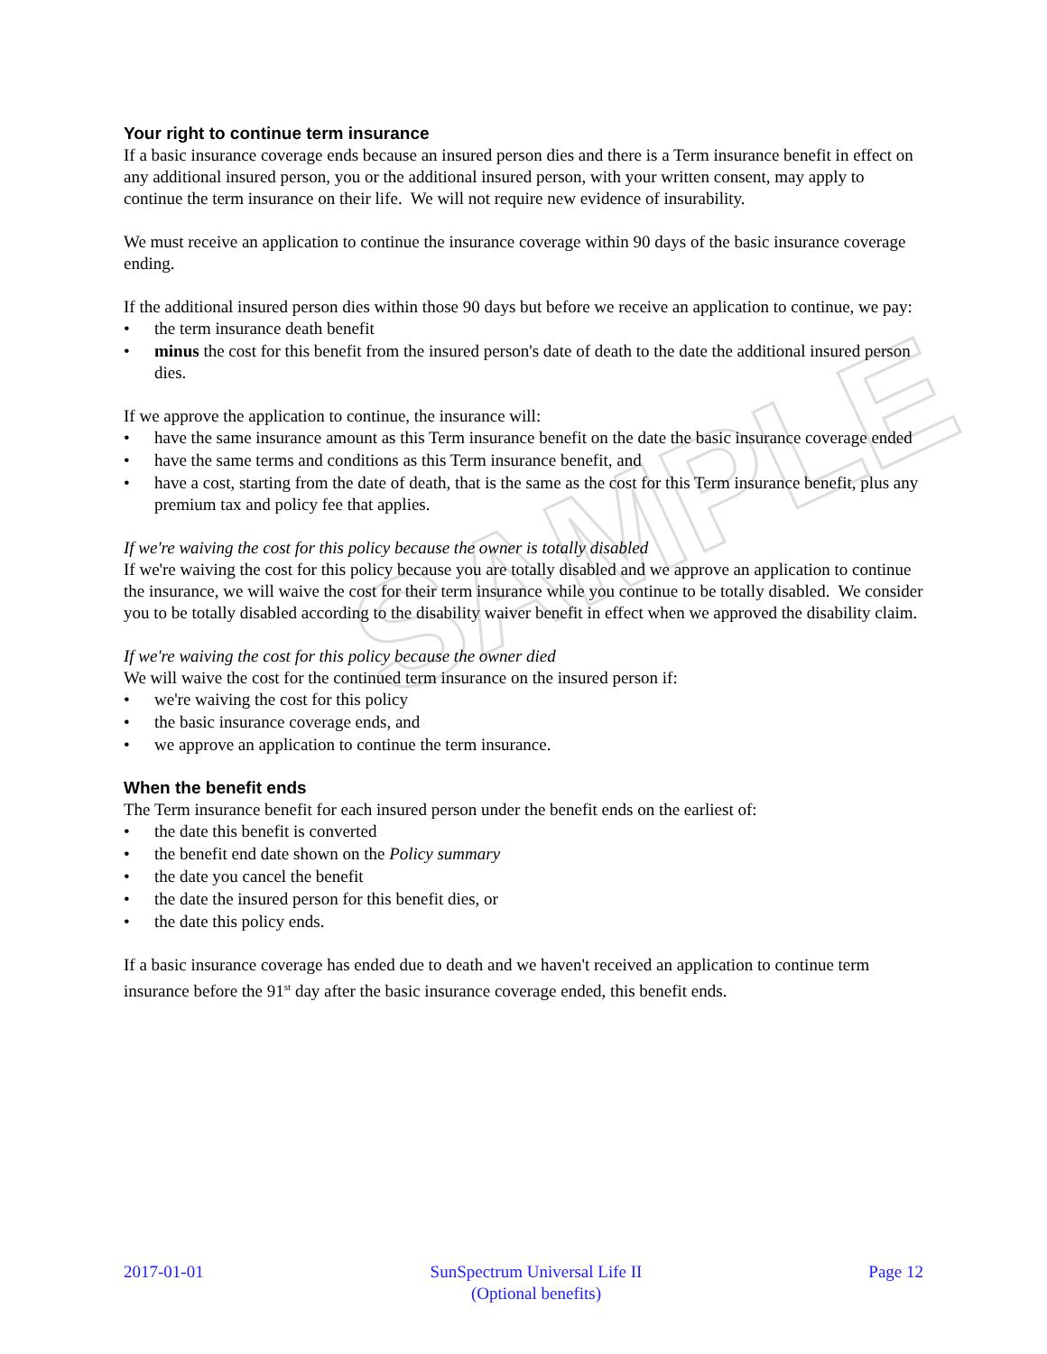SAMPLE
Your right to continue term insurance
If a basic insurance coverage ends because an insured person dies and there is a Term insurance benefit in effect on any additional insured person, you or the additional insured person, with your written consent, may apply to continue the term insurance on their life. We will not require new evidence of insurability.
We must receive an application to continue the insurance coverage within 90 days of the basic insurance coverage ending.
If the additional insured person dies within those 90 days but before we receive an application to continue, we pay:
• the term insurance death benefit
• minus the cost for this benefit from the insured person's date of death to the date the additional insured person dies.
If we approve the application to continue, the insurance will:
• have the same insurance amount as this Term insurance benefit on the date the basic insurance coverage ended
• have the same terms and conditions as this Term insurance benefit, and
• have a cost, starting from the date of death, that is the same as the cost for this Term insurance benefit, plus any premium tax and policy fee that applies.
If we're waiving the cost for this policy because the owner is totally disabled
If we're waiving the cost for this policy because you are totally disabled and we approve an application to continue the insurance, we will waive the cost for their term insurance while you continue to be totally disabled. We consider you to be totally disabled according to the disability waiver benefit in effect when we approved the disability claim.
If we're waiving the cost for this policy because the owner died
We will waive the cost for the continued term insurance on the insured person if:
• we're waiving the cost for this policy
• the basic insurance coverage ends, and
• we approve an application to continue the term insurance.
When the benefit ends
The Term insurance benefit for each insured person under the benefit ends on the earliest of:
• the date this benefit is converted
• the benefit end date shown on the Policy summary
• the date you cancel the benefit
• the date the insured person for this benefit dies, or
• the date this policy ends.
If a basic insurance coverage has ended due to death and we haven't received an application to continue term insurance before the 91<sup>st</sup> day after the basic insurance coverage ended, this benefit ends.
2017-01-01 SunSpectrum Universal Life II
(Optional benefits)
Page 12